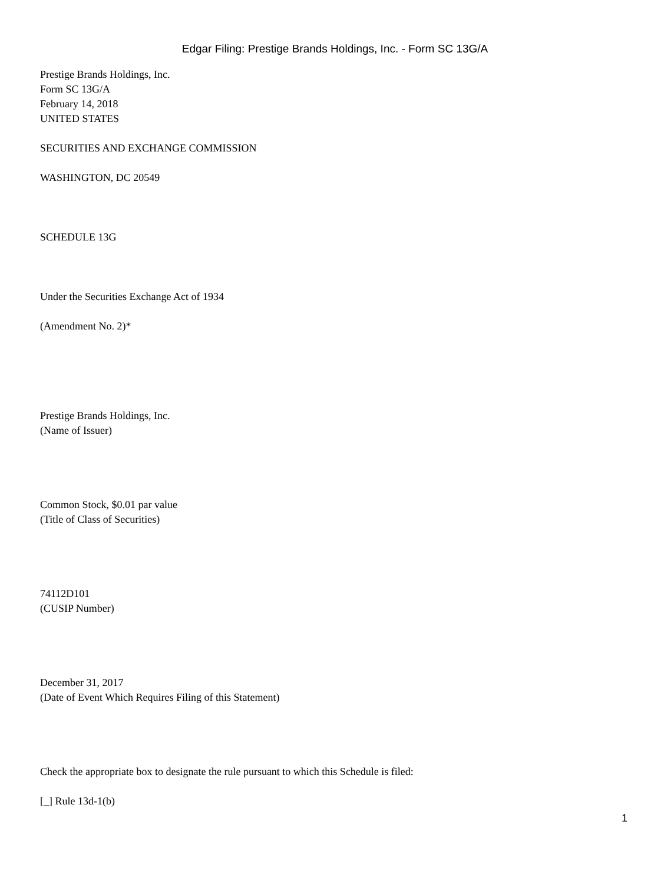Edgar Filing: Prestige Brands Holdings, Inc. - Form SC 13G/A
Prestige Brands Holdings, Inc.
Form SC 13G/A
February 14, 2018
UNITED STATES
SECURITIES AND EXCHANGE COMMISSION
WASHINGTON, DC 20549
SCHEDULE 13G
Under the Securities Exchange Act of 1934
(Amendment No. 2)*
Prestige Brands Holdings, Inc.
(Name of Issuer)
Common Stock, $0.01 par value
(Title of Class of Securities)
74112D101
(CUSIP Number)
December 31, 2017
(Date of Event Which Requires Filing of this Statement)
Check the appropriate box to designate the rule pursuant to which this Schedule is filed:
[_] Rule 13d-1(b)
1